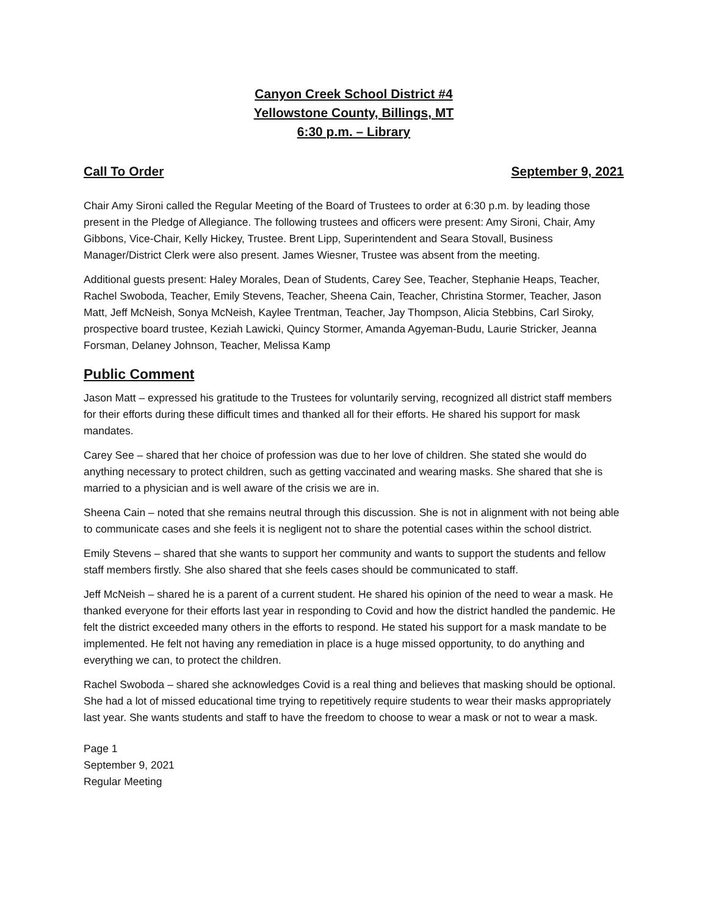Canyon Creek School District #4
Yellowstone County, Billings, MT
6:30 p.m. – Library
Call To Order September 9, 2021
Chair Amy Sironi called the Regular Meeting of the Board of Trustees to order at 6:30 p.m. by leading those present in the Pledge of Allegiance. The following trustees and officers were present: Amy Sironi, Chair, Amy Gibbons, Vice-Chair, Kelly Hickey, Trustee. Brent Lipp, Superintendent and Seara Stovall, Business Manager/District Clerk were also present. James Wiesner, Trustee was absent from the meeting.
Additional guests present: Haley Morales, Dean of Students, Carey See, Teacher, Stephanie Heaps, Teacher, Rachel Swoboda, Teacher, Emily Stevens, Teacher, Sheena Cain, Teacher, Christina Stormer, Teacher, Jason Matt, Jeff McNeish, Sonya McNeish, Kaylee Trentman, Teacher, Jay Thompson, Alicia Stebbins, Carl Siroky, prospective board trustee, Keziah Lawicki, Quincy Stormer, Amanda Agyeman-Budu, Laurie Stricker, Jeanna Forsman, Delaney Johnson, Teacher, Melissa Kamp
Public Comment
Jason Matt – expressed his gratitude to the Trustees for voluntarily serving, recognized all district staff members for their efforts during these difficult times and thanked all for their efforts. He shared his support for mask mandates.
Carey See – shared that her choice of profession was due to her love of children. She stated she would do anything necessary to protect children, such as getting vaccinated and wearing masks. She shared that she is married to a physician and is well aware of the crisis we are in.
Sheena Cain – noted that she remains neutral through this discussion. She is not in alignment with not being able to communicate cases and she feels it is negligent not to share the potential cases within the school district.
Emily Stevens – shared that she wants to support her community and wants to support the students and fellow staff members firstly. She also shared that she feels cases should be communicated to staff.
Jeff McNeish – shared he is a parent of a current student. He shared his opinion of the need to wear a mask. He thanked everyone for their efforts last year in responding to Covid and how the district handled the pandemic. He felt the district exceeded many others in the efforts to respond. He stated his support for a mask mandate to be implemented. He felt not having any remediation in place is a huge missed opportunity, to do anything and everything we can, to protect the children.
Rachel Swoboda – shared she acknowledges Covid is a real thing and believes that masking should be optional. She had a lot of missed educational time trying to repetitively require students to wear their masks appropriately last year. She wants students and staff to have the freedom to choose to wear a mask or not to wear a mask.
Page 1
September 9, 2021
Regular Meeting